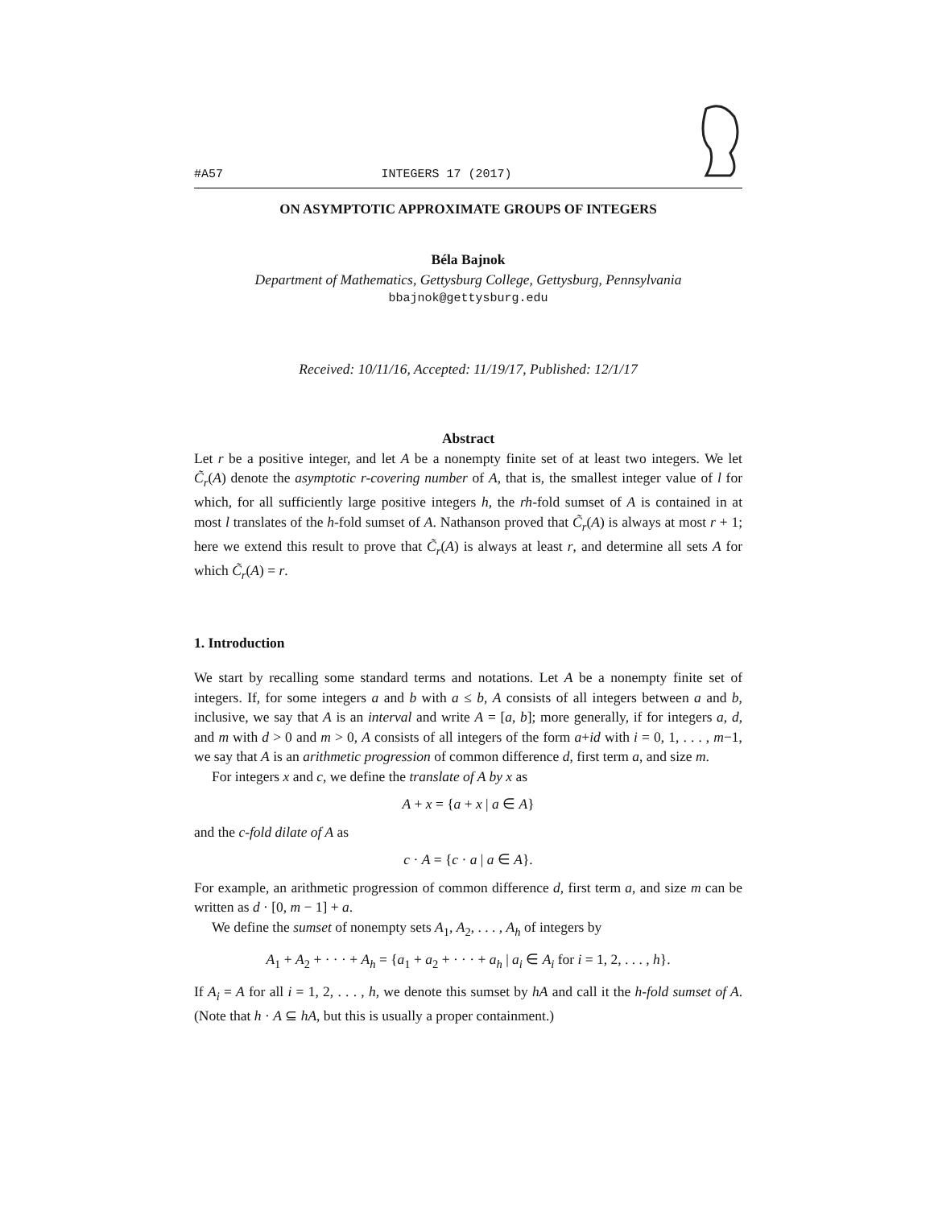#A57 INTEGERS 17 (2017)
ON ASYMPTOTIC APPROXIMATE GROUPS OF INTEGERS
Béla Bajnok
Department of Mathematics, Gettysburg College, Gettysburg, Pennsylvania
bbajnok@gettysburg.edu
Received: 10/11/16, Accepted: 11/19/17, Published: 12/1/17
Abstract
Let r be a positive integer, and let A be a nonempty finite set of at least two integers. We let C̃<sub>r</sub>(A) denote the asymptotic r-covering number of A, that is, the smallest integer value of l for which, for all sufficiently large positive integers h, the rh-fold sumset of A is contained in at most l translates of the h-fold sumset of A. Nathanson proved that C̃<sub>r</sub>(A) is always at most r + 1; here we extend this result to prove that C̃<sub>r</sub>(A) is always at least r, and determine all sets A for which C̃<sub>r</sub>(A) = r.
1. Introduction
We start by recalling some standard terms and notations. Let A be a nonempty finite set of integers. If, for some integers a and b with a ≤ b, A consists of all integers between a and b, inclusive, we say that A is an interval and write A = [a, b]; more generally, if for integers a, d, and m with d > 0 and m > 0, A consists of all integers of the form a+id with i = 0, 1, . . . , m−1, we say that A is an arithmetic progression of common difference d, first term a, and size m.
For integers x and c, we define the translate of A by x as
A + x = {a + x | a ∈ A}
and the c-fold dilate of A as
c · A = {c · a | a ∈ A}.
For example, an arithmetic progression of common difference d, first term a, and size m can be written as d · [0, m − 1] + a.
We define the sumset of nonempty sets A<sub>1</sub>, A<sub>2</sub>, . . . , A<sub>h</sub> of integers by
A<sub>1</sub> + A<sub>2</sub> + · · · + A<sub>h</sub> = {a<sub>1</sub> + a<sub>2</sub> + · · · + a<sub>h</sub> | a<sub>i</sub> ∈ A<sub>i</sub> for i = 1, 2, . . . , h}.
If A<sub>i</sub> = A for all i = 1, 2, . . . , h, we denote this sumset by hA and call it the h-fold sumset of A. (Note that h · A ⊆ hA, but this is usually a proper containment.)